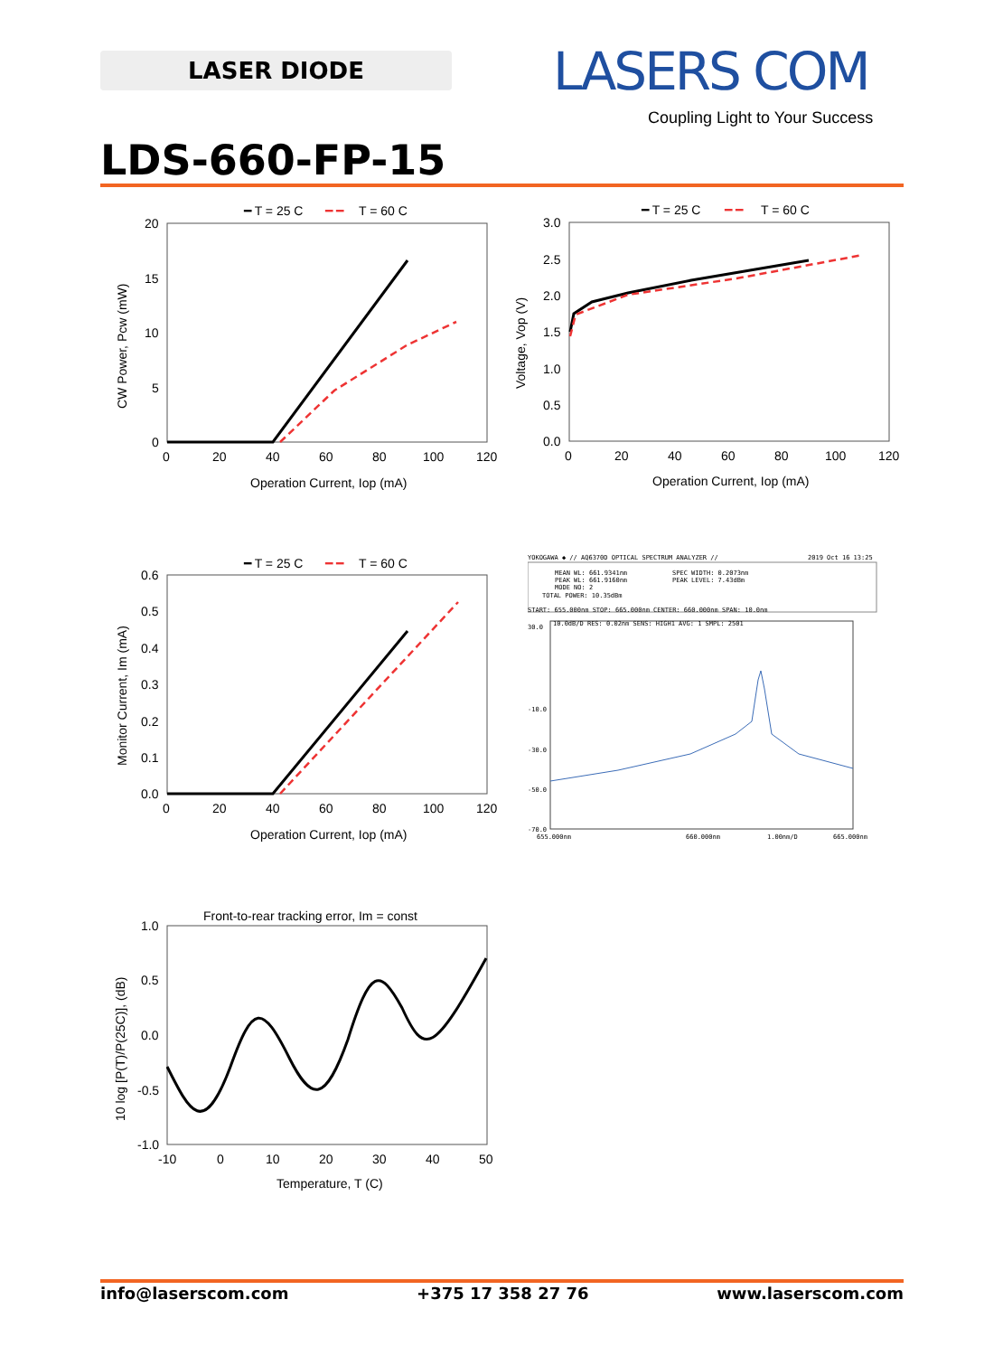LASER DIODE LASERS COM
Coupling Light to Your Success
LDS-660-FP-15
━ T = 25 C
━ ━
T = 60 C
20
15
10
5
0
0
20
40
60
80
100
120
Operation Current, Iop (mA)
CW Power, Pcw (mW)
━ T = 25 C
━ ━
T = 60 C
3.0
2.5
2.0
1.5
1.0
0.5
0.0
0
20
40
60
80
100
120
Operation Current, Iop (mA)
Voltage, Vop (V)
━ T = 25 C
━ ━
T = 60 C
0.6
0.5
0.4
0.3
0.2
0.1
0.0
0
20
40
60
80
100
120
Operation Current, Iop (mA)
Monitor Current, Im (mA)
YOKOGAWA ◆ // AQ6370D OPTICAL SPECTRUM ANALYZER //
2019 Oct 16 13:25
MEAN WL: 661.9341nm
SPEC WIDTH: 0.2073nm
PEAK WL: 661.9160nm
PEAK LEVEL: 7.43dBm
MODE NO: 2
TOTAL POWER: 10.35dBm
START: 655.000nm STOP: 665.000nm CENTER: 660.000nm SPAN: 10.0nm
30.0
-10.0
-30.0
-50.0
-70.0
10.0dB/D RES: 0.02nm SENS: HIGH1 AVG: 1 SMPL: 2501
655.000nm
660.000nm
1.00nm/D
665.000nm
Front-to-rear tracking error, Im = const
1.0
0.5
0.0
-0.5
-1.0
-10
0
10
20
30
40
50
Temperature, T (C)
10 log [P(T)/P(25C)], (dB)
info@laserscom.com +375 17 358 27 76 www.laserscom.com